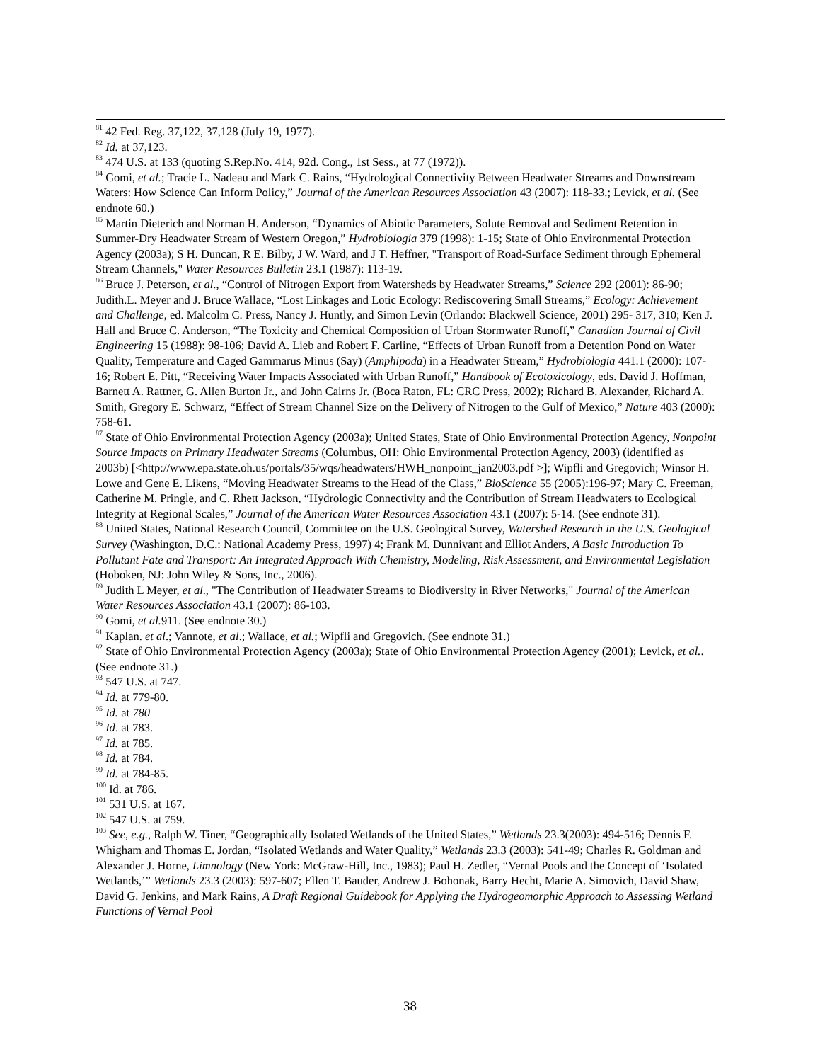<sup>81</sup> 42 Fed. Reg. 37,122, 37,128 (July 19, 1977).
<sup>82</sup> Id. at 37,123.
<sup>83</sup> 474 U.S. at 133 (quoting S.Rep.No. 414, 92d. Cong., 1st Sess., at 77 (1972)).
<sup>84</sup> Gomi, et al.; Tracie L. Nadeau and Mark C. Rains, “Hydrological Connectivity Between Headwater Streams and Downstream Waters: How Science Can Inform Policy,” Journal of the American Resources Association 43 (2007): 118-33.; Levick, et al. (See endnote 60.)
<sup>85</sup> Martin Dieterich and Norman H. Anderson, “Dynamics of Abiotic Parameters, Solute Removal and Sediment Retention in Summer-Dry Headwater Stream of Western Oregon,” Hydrobiologia 379 (1998): 1-15; State of Ohio Environmental Protection Agency (2003a); S H. Duncan, R E. Bilby, J W. Ward, and J T. Heffner, "Transport of Road-Surface Sediment through Ephemeral Stream Channels," Water Resources Bulletin 23.1 (1987): 113-19.
<sup>86</sup> Bruce J. Peterson, et al., “Control of Nitrogen Export from Watersheds by Headwater Streams,” Science 292 (2001): 86-90; Judith.L. Meyer and J. Bruce Wallace, “Lost Linkages and Lotic Ecology: Rediscovering Small Streams,” Ecology: Achievement and Challenge, ed. Malcolm C. Press, Nancy J. Huntly, and Simon Levin (Orlando: Blackwell Science, 2001) 295- 317, 310; Ken J. Hall and Bruce C. Anderson, “The Toxicity and Chemical Composition of Urban Stormwater Runoff,” Canadian Journal of Civil Engineering 15 (1988): 98-106; David A. Lieb and Robert F. Carline, “Effects of Urban Runoff from a Detention Pond on Water Quality, Temperature and Caged Gammarus Minus (Say) (Amphipoda) in a Headwater Stream,” Hydrobiologia 441.1 (2000): 107-16; Robert E. Pitt, “Receiving Water Impacts Associated with Urban Runoff,” Handbook of Ecotoxicology, eds. David J. Hoffman, Barnett A. Rattner, G. Allen Burton Jr., and John Cairns Jr. (Boca Raton, FL: CRC Press, 2002); Richard B. Alexander, Richard A. Smith, Gregory E. Schwarz, “Effect of Stream Channel Size on the Delivery of Nitrogen to the Gulf of Mexico,” Nature 403 (2000): 758-61.
<sup>87</sup> State of Ohio Environmental Protection Agency (2003a); United States, State of Ohio Environmental Protection Agency, Nonpoint Source Impacts on Primary Headwater Streams (Columbus, OH: Ohio Environmental Protection Agency, 2003) (identified as 2003b) [<http://www.epa.state.oh.us/portals/35/wqs/headwaters/HWH_nonpoint_jan2003.pdf >]; Wipfli and Gregovich; Winsor H. Lowe and Gene E. Likens, “Moving Headwater Streams to the Head of the Class,” BioScience 55 (2005):196-97; Mary C. Freeman, Catherine M. Pringle, and C. Rhett Jackson, “Hydrologic Connectivity and the Contribution of Stream Headwaters to Ecological Integrity at Regional Scales,” Journal of the American Water Resources Association 43.1 (2007): 5-14. (See endnote 31).
<sup>88</sup> United States, National Research Council, Committee on the U.S. Geological Survey, Watershed Research in the U.S. Geological Survey (Washington, D.C.: National Academy Press, 1997) 4; Frank M. Dunnivant and Elliot Anders, A Basic Introduction To Pollutant Fate and Transport: An Integrated Approach With Chemistry, Modeling, Risk Assessment, and Environmental Legislation (Hoboken, NJ: John Wiley & Sons, Inc., 2006).
<sup>89</sup> Judith L Meyer, et al., "The Contribution of Headwater Streams to Biodiversity in River Networks," Journal of the American Water Resources Association 43.1 (2007): 86-103.
<sup>90</sup> Gomi, et al. 911. (See endnote 30.)
<sup>91</sup> Kaplan. et al.; Vannote, et al.; Wallace, et al.; Wipfli and Gregovich. (See endnote 31.)
<sup>92</sup> State of Ohio Environmental Protection Agency (2003a); State of Ohio Environmental Protection Agency (2001); Levick, et al.. (See endnote 31.)
<sup>93</sup> 547 U.S. at 747.
<sup>94</sup> Id. at 779-80.
<sup>95</sup> Id. at 780
<sup>96</sup> Id. at 783.
<sup>97</sup> Id. at 785.
<sup>98</sup> Id. at 784.
<sup>99</sup> Id. at 784-85.
<sup>100</sup> Id. at 786.
<sup>101</sup> 531 U.S. at 167.
<sup>102</sup> 547 U.S. at 759.
<sup>103</sup> See, e.g., Ralph W. Tiner, “Geographically Isolated Wetlands of the United States,” Wetlands 23.3(2003): 494-516; Dennis F. Whigham and Thomas E. Jordan, “Isolated Wetlands and Water Quality,” Wetlands 23.3 (2003): 541-49; Charles R. Goldman and Alexander J. Horne, Limnology (New York: McGraw-Hill, Inc., 1983); Paul H. Zedler, “Vernal Pools and the Concept of ‘Isolated Wetlands,’” Wetlands 23.3 (2003): 597-607; Ellen T. Bauder, Andrew J. Bohonak, Barry Hecht, Marie A. Simovich, David Shaw, David G. Jenkins, and Mark Rains, A Draft Regional Guidebook for Applying the Hydrogeomorphic Approach to Assessing Wetland Functions of Vernal Pool
38